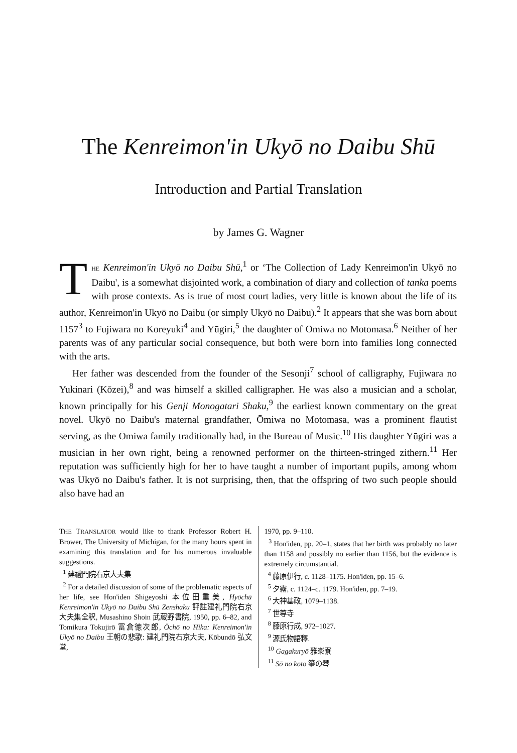The Kenreimon'in Ukyō no Daibu Shū
Introduction and Partial Translation
by James G. Wagner
THE Kenreimon'in Ukyō no Daibu Shū,<sup>1</sup> or ‘The Collection of Lady Kenreimon'in Ukyō no Daibu', is a somewhat disjointed work, a combination of diary and collection of tanka poems with prose contexts. As is true of most court ladies, very little is known about the life of its author, Kenreimon'in Ukyō no Daibu (or simply Ukyō no Daibu).<sup>2</sup> It appears that she was born about 1157<sup>3</sup> to Fujiwara no Koreyuki<sup>4</sup> and Yūgiri,<sup>5</sup> the daughter of Ōmiwa no Motomasa.<sup>6</sup> Neither of her parents was of any particular social consequence, but both were born into families long connected with the arts.
Her father was descended from the founder of the Sesonji<sup>7</sup> school of calligraphy, Fujiwara no Yukinari (Kōzei),<sup>8</sup> and was himself a skilled calligrapher. He was also a musician and a scholar, known principally for his Genji Monogatari Shaku,<sup>9</sup> the earliest known commentary on the great novel. Ukyō no Daibu's maternal grandfather, Ōmiwa no Motomasa, was a prominent flautist serving, as the Ōmiwa family traditionally had, in the Bureau of Music.<sup>10</sup> His daughter Yūgiri was a musician in her own right, being a renowned performer on the thirteen-stringed zithern.<sup>11</sup> Her reputation was sufficiently high for her to have taught a number of important pupils, among whom was Ukyō no Daibu's father. It is not surprising, then, that the offspring of two such people should also have had an
THE TRANSLATOR would like to thank Professor Robert H. Brower, The University of Michigan, for the many hours spent in examining this translation and for his numerous invaluable suggestions.
<sup>1</sup> 建禮門院右京大夫集
<sup>2</sup> For a detailed discussion of some of the problematic aspects of her life, see Hon'iden Shigeyoshi 本位田重美, Hyōchū Kenreimon'in Ukyō no Daibu Shū Zenshaku 評註建礼門院右京大夫集全釈, Musashino Shoin 武蔵野書院, 1950, pp. 6–82, and Tomikura Tokujirō 冨倉徳次郎, Ōchō no Hika: Kenreimon'in Ukyō no Daibu 王朝の悲歌: 建礼門院右京大夫, Kōbundō 弘文堂,
1970, pp. 9–110.
<sup>3</sup> Hon'iden, pp. 20–1, states that her birth was probably no later than 1158 and possibly no earlier than 1156, but the evidence is extremely circumstantial.
<sup>4</sup> 藤原伊行, c. 1128–1175. Hon'iden, pp. 15–6.
<sup>5</sup> 夕霧, c. 1124–c. 1179. Hon'iden, pp. 7–19.
<sup>6</sup> 大神基政, 1079–1138.
<sup>7</sup> 世尊寺
<sup>8</sup> 藤原行成, 972–1027.
<sup>9</sup> 源氏物語釋.
<sup>10</sup> Gagakuryō 雅楽寮
<sup>11</sup> Sō no koto 箏の琴